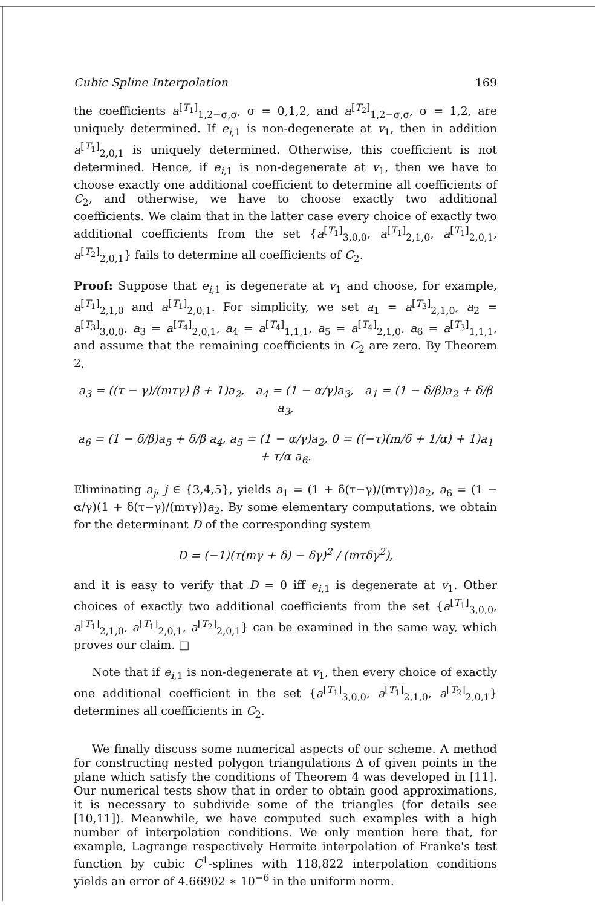Cubic Spline Interpolation 169
the coefficients a<sup>[T<sub>1</sub>]</sup><sub>1,2−σ,σ</sub>, σ = 0,1,2, and a<sup>[T<sub>2</sub>]</sup><sub>1,2−σ,σ</sub>, σ = 1,2, are uniquely determined. If e<sub>i,1</sub> is non-degenerate at v<sub>1</sub>, then in addition a<sup>[T<sub>1</sub>]</sup><sub>2,0,1</sub> is uniquely determined. Otherwise, this coefficient is not determined. Hence, if e<sub>i,1</sub> is non-degenerate at v<sub>1</sub>, then we have to choose exactly one additional coefficient to determine all coefficients of C<sub>2</sub>, and otherwise, we have to choose exactly two additional coefficients. We claim that in the latter case every choice of exactly two additional coefficients from the set {a<sup>[T<sub>1</sub>]</sup><sub>3,0,0</sub>, a<sup>[T<sub>1</sub>]</sup><sub>2,1,0</sub>, a<sup>[T<sub>1</sub>]</sup><sub>2,0,1</sub>, a<sup>[T<sub>2</sub>]</sup><sub>2,0,1</sub>} fails to determine all coefficients of C<sub>2</sub>.
Proof: Suppose that e<sub>i,1</sub> is degenerate at v<sub>1</sub> and choose, for example, a<sup>[T<sub>1</sub>]</sup><sub>2,1,0</sub> and a<sup>[T<sub>1</sub>]</sup><sub>2,0,1</sub>. For simplicity, we set a<sub>1</sub> = a<sup>[T<sub>3</sub>]</sup><sub>2,1,0</sub>, a<sub>2</sub> = a<sup>[T<sub>3</sub>]</sup><sub>3,0,0</sub>, a<sub>3</sub> = a<sup>[T<sub>4</sub>]</sup><sub>2,0,1</sub>, a<sub>4</sub> = a<sup>[T<sub>4</sub>]</sup><sub>1,1,1</sub>, a<sub>5</sub> = a<sup>[T<sub>4</sub>]</sup><sub>2,1,0</sub>, a<sub>6</sub> = a<sup>[T<sub>3</sub>]</sup><sub>1,1,1</sub>, and assume that the remaining coefficients in C<sub>2</sub> are zero. By Theorem 2,
a<sub>3</sub> = ((τ − γ)/(mτγ) β + 1)a<sub>2</sub>, a<sub>4</sub> = (1 − α/γ)a<sub>3</sub>, a<sub>1</sub> = (1 − δ/β)a<sub>2</sub> + δ/β a<sub>3</sub>,
a<sub>6</sub> = (1 − δ/β)a<sub>5</sub> + δ/β a<sub>4</sub>, a<sub>5</sub> = (1 − α/γ)a<sub>2</sub>, 0 = ((−τ)(m/δ + 1/α) + 1)a<sub>1</sub> + τ/α a<sub>6</sub>.
Eliminating a<sub>j</sub>, j ∈ {3,4,5}, yields a<sub>1</sub> = (1 + δ(τ−γ)/(mτγ))a<sub>2</sub>, a<sub>6</sub> = (1 − α/γ)(1 + δ(τ−γ)/(mτγ))a<sub>2</sub>. By some elementary computations, we obtain for the determinant D of the corresponding system
D = (−1)(τ(mγ + δ) − δγ)<sup>2</sup> / (mτδγ<sup>2</sup>),
and it is easy to verify that D = 0 iff e<sub>i,1</sub> is degenerate at v<sub>1</sub>. Other choices of exactly two additional coefficients from the set {a<sup>[T<sub>1</sub>]</sup><sub>3,0,0</sub>, a<sup>[T<sub>1</sub>]</sup><sub>2,1,0</sub>, a<sup>[T<sub>1</sub>]</sup><sub>2,0,1</sub>, a<sup>[T<sub>2</sub>]</sup><sub>2,0,1</sub>} can be examined in the same way, which proves our claim. □
Note that if e<sub>i,1</sub> is non-degenerate at v<sub>1</sub>, then every choice of exactly one additional coefficient in the set {a<sup>[T<sub>1</sub>]</sup><sub>3,0,0</sub>, a<sup>[T<sub>1</sub>]</sup><sub>2,1,0</sub>, a<sup>[T<sub>2</sub>]</sup><sub>2,0,1</sub>} determines all coefficients in C<sub>2</sub>.
We finally discuss some numerical aspects of our scheme. A method for constructing nested polygon triangulations Δ of given points in the plane which satisfy the conditions of Theorem 4 was developed in [11]. Our numerical tests show that in order to obtain good approximations, it is necessary to subdivide some of the triangles (for details see [10,11]). Meanwhile, we have computed such examples with a high number of interpolation conditions. We only mention here that, for example, Lagrange respectively Hermite interpolation of Franke's test function by cubic C<sup>1</sup>-splines with 118,822 interpolation conditions yields an error of 4.66902 ∗ 10<sup>−6</sup> in the uniform norm.